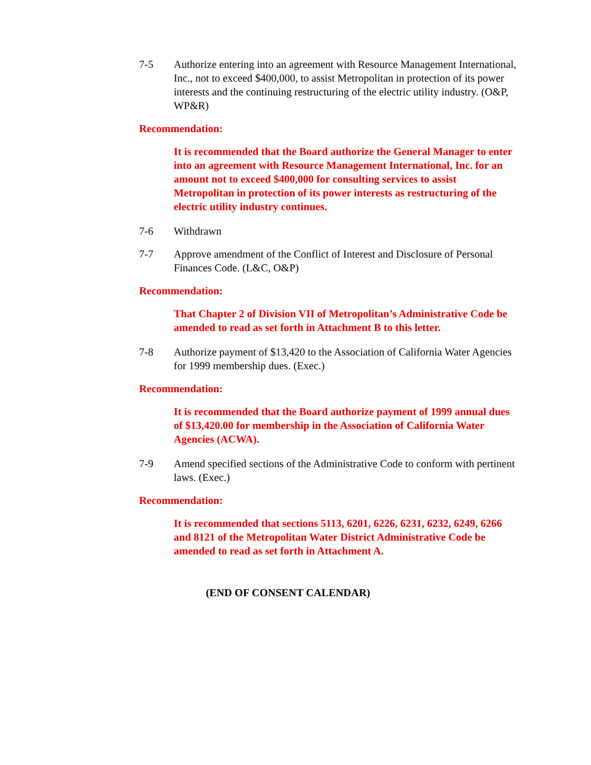7-5 Authorize entering into an agreement with Resource Management International, Inc., not to exceed $400,000, to assist Metropolitan in protection of its power interests and the continuing restructuring of the electric utility industry. (O&P, WP&R)
Recommendation:
It is recommended that the Board authorize the General Manager to enter into an agreement with Resource Management International, Inc. for an amount not to exceed $400,000 for consulting services to assist Metropolitan in protection of its power interests as restructuring of the electric utility industry continues.
7-6 Withdrawn
7-7 Approve amendment of the Conflict of Interest and Disclosure of Personal Finances Code. (L&C, O&P)
Recommendation:
That Chapter 2 of Division VII of Metropolitan’s Administrative Code be amended to read as set forth in Attachment B to this letter.
7-8 Authorize payment of $13,420 to the Association of California Water Agencies for 1999 membership dues. (Exec.)
Recommendation:
It is recommended that the Board authorize payment of 1999 annual dues of $13,420.00 for membership in the Association of California Water Agencies (ACWA).
7-9 Amend specified sections of the Administrative Code to conform with pertinent laws. (Exec.)
Recommendation:
It is recommended that sections 5113, 6201, 6226, 6231, 6232, 6249, 6266 and 8121 of the Metropolitan Water District Administrative Code be amended to read as set forth in Attachment A.
(END OF CONSENT CALENDAR)